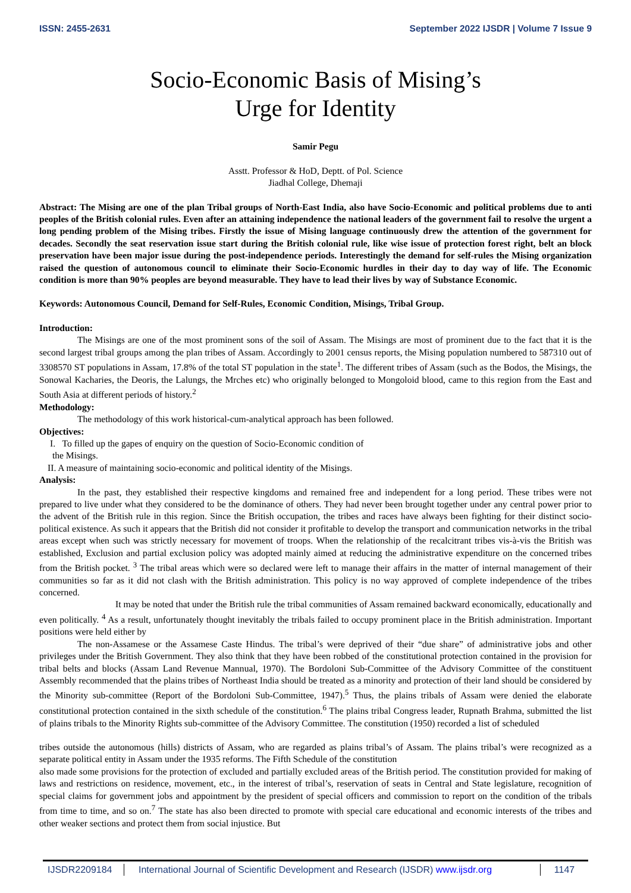ISSN: 2455-2631 September 2022 IJSDR | Volume 7 Issue 9
Socio-Economic Basis of Mising’s
Urge for Identity
Samir Pegu
Asstt. Professor & HoD, Deptt. of Pol. Science
Jiadhal College, Dhemaji
Abstract: The Mising are one of the plan Tribal groups of North-East India, also have Socio-Economic and political problems due to anti peoples of the British colonial rules. Even after an attaining independence the national leaders of the government fail to resolve the urgent a long pending problem of the Mising tribes. Firstly the issue of Mising language continuously drew the attention of the government for decades. Secondly the seat reservation issue start during the British colonial rule, like wise issue of protection forest right, belt an block preservation have been major issue during the post-independence periods. Interestingly the demand for self-rules the Mising organization raised the question of autonomous council to eliminate their Socio-Economic hurdles in their day to day way of life. The Economic condition is more than 90% peoples are beyond measurable. They have to lead their lives by way of Substance Economic.
Keywords: Autonomous Council, Demand for Self-Rules, Economic Condition, Misings, Tribal Group.
Introduction:
The Misings are one of the most prominent sons of the soil of Assam. The Misings are most of prominent due to the fact that it is the second largest tribal groups among the plan tribes of Assam. Accordingly to 2001 census reports, the Mising population numbered to 587310 out of 3308570 ST populations in Assam, 17.8% of the total ST population in the state<sup>1</sup>. The different tribes of Assam (such as the Bodos, the Misings, the Sonowal Kacharies, the Deoris, the Lalungs, the Mrches etc) who originally belonged to Mongoloid blood, came to this region from the East and South Asia at different periods of history.<sup>2</sup>
Methodology:
The methodology of this work historical-cum-analytical approach has been followed.
Objectives:
I. To filled up the gapes of enquiry on the question of Socio-Economic condition of
the Misings.
II. A measure of maintaining socio-economic and political identity of the Misings.
Analysis:
In the past, they established their respective kingdoms and remained free and independent for a long period. These tribes were not prepared to live under what they considered to be the dominance of others. They had never been brought together under any central power prior to the advent of the British rule in this region. Since the British occupation, the tribes and races have always been fighting for their distinct socio-political existence. As such it appears that the British did not consider it profitable to develop the transport and communication networks in the tribal areas except when such was strictly necessary for movement of troops. When the relationship of the recalcitrant tribes vis-à-vis the British was established, Exclusion and partial exclusion policy was adopted mainly aimed at reducing the administrative expenditure on the concerned tribes from the British pocket. <sup>3</sup> The tribal areas which were so declared were left to manage their affairs in the matter of internal management of their communities so far as it did not clash with the British administration. This policy is no way approved of complete independence of the tribes concerned.
It may be noted that under the British rule the tribal communities of Assam remained backward economically, educationally and even politically. <sup>4</sup> As a result, unfortunately thought inevitably the tribals failed to occupy prominent place in the British administration. Important positions were held either by
The non-Assamese or the Assamese Caste Hindus. The tribal’s were deprived of their “due share” of administrative jobs and other privileges under the British Government. They also think that they have been robbed of the constitutional protection contained in the provision for tribal belts and blocks (Assam Land Revenue Mannual, 1970). The Bordoloni Sub-Committee of the Advisory Committee of the constituent Assembly recommended that the plains tribes of Northeast India should be treated as a minority and protection of their land should be considered by the Minority sub-committee (Report of the Bordoloni Sub-Committee, 1947).<sup>5</sup> Thus, the plains tribals of Assam were denied the elaborate constitutional protection contained in the sixth schedule of the constitution.<sup>6</sup> The plains tribal Congress leader, Rupnath Brahma, submitted the list of plains tribals to the Minority Rights sub-committee of the Advisory Committee. The constitution (1950) recorded a list of scheduled
tribes outside the autonomous (hills) districts of Assam, who are regarded as plains tribal’s of Assam. The plains tribal’s were recognized as a separate political entity in Assam under the 1935 reforms. The Fifth Schedule of the constitution
also made some provisions for the protection of excluded and partially excluded areas of the British period. The constitution provided for making of laws and restrictions on residence, movement, etc., in the interest of tribal’s, reservation of seats in Central and State legislature, recognition of special claims for government jobs and appointment by the president of special officers and commission to report on the condition of the tribals from time to time, and so on.<sup>7</sup> The state has also been directed to promote with special care educational and economic interests of the tribes and other weaker sections and protect them from social injustice. But
IJSDR2209184 International Journal of Scientific Development and Research (IJSDR) www.ijsdr.org 1147